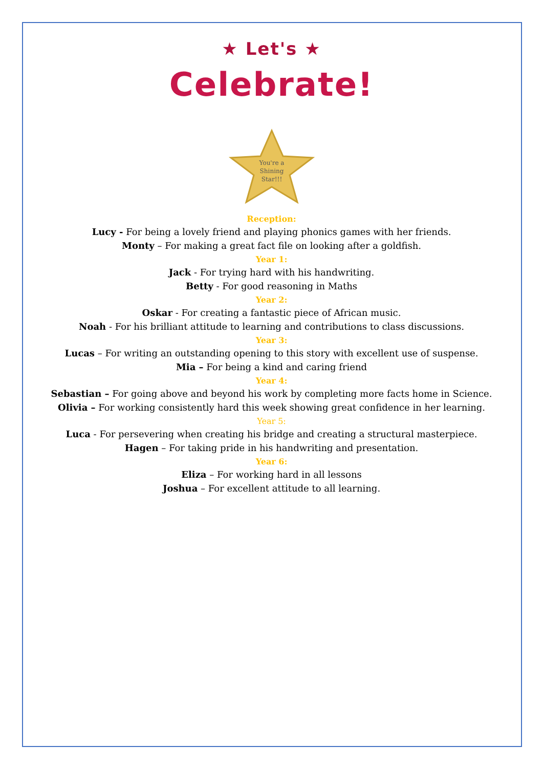★ Let's ★
Celebrate!
You're a
Shining
Star!!!
Reception:
Lucy - For being a lovely friend and playing phonics games with her friends.
Monty – For making a great fact file on looking after a goldfish.
Year 1:
Jack - For trying hard with his handwriting.
Betty - For good reasoning in Maths
Year 2:
Oskar - For creating a fantastic piece of African music.
Noah - For his brilliant attitude to learning and contributions to class discussions.
Year 3:
Lucas – For writing an outstanding opening to this story with excellent use of suspense.
Mia – For being a kind and caring friend
Year 4:
Sebastian – For going above and beyond his work by completing more facts home in Science.
Olivia – For working consistently hard this week showing great confidence in her learning.
Year 5:
Luca - For persevering when creating his bridge and creating a structural masterpiece.
Hagen – For taking pride in his handwriting and presentation.
Year 6:
Eliza – For working hard in all lessons
Joshua – For excellent attitude to all learning.